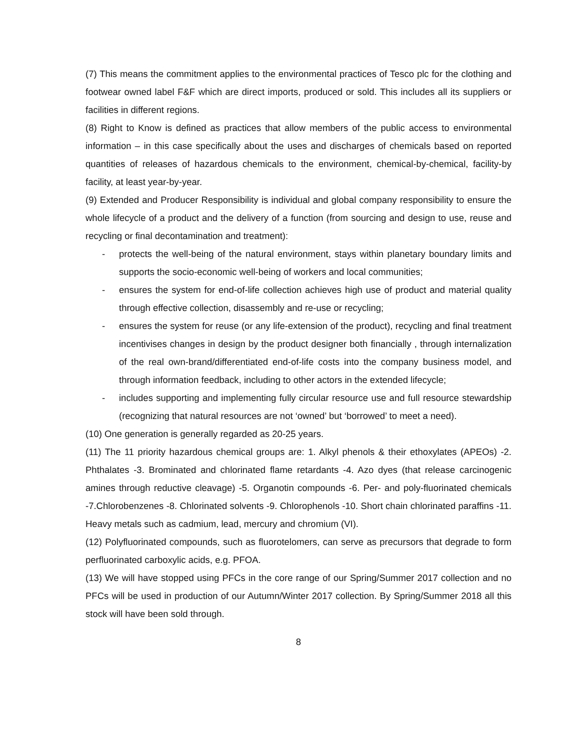(7) This means the commitment applies to the environmental practices of Tesco plc for the clothing and footwear owned label F&F which are direct imports, produced or sold. This includes all its suppliers or facilities in different regions.
(8) Right to Know is defined as practices that allow members of the public access to environmental information – in this case specifically about the uses and discharges of chemicals based on reported quantities of releases of hazardous chemicals to the environment, chemical-by-chemical, facility-by facility, at least year-by-year.
(9) Extended and Producer Responsibility is individual and global company responsibility to ensure the whole lifecycle of a product and the delivery of a function (from sourcing and design to use, reuse and recycling or final decontamination and treatment):
- protects the well-being of the natural environment, stays within planetary boundary limits and supports the socio-economic well-being of workers and local communities;
- ensures the system for end-of-life collection achieves high use of product and material quality through effective collection, disassembly and re-use or recycling;
- ensures the system for reuse (or any life-extension of the product), recycling and final treatment incentivises changes in design by the product designer both financially , through internalization of the real own-brand/differentiated end-of-life costs into the company business model, and through information feedback, including to other actors in the extended lifecycle;
- includes supporting and implementing fully circular resource use and full resource stewardship (recognizing that natural resources are not ‘owned’ but ‘borrowed’ to meet a need).
(10) One generation is generally regarded as 20-25 years.
(11) The 11 priority hazardous chemical groups are: 1. Alkyl phenols & their ethoxylates (APEOs) -2. Phthalates -3. Brominated and chlorinated flame retardants -4. Azo dyes (that release carcinogenic amines through reductive cleavage) -5. Organotin compounds -6. Per- and poly-fluorinated chemicals -7.Chlorobenzenes -8. Chlorinated solvents -9. Chlorophenols -10. Short chain chlorinated paraffins -11. Heavy metals such as cadmium, lead, mercury and chromium (VI).
(12) Polyfluorinated compounds, such as fluorotelomers, can serve as precursors that degrade to form perfluorinated carboxylic acids, e.g. PFOA.
(13) We will have stopped using PFCs in the core range of our Spring/Summer 2017 collection and no PFCs will be used in production of our Autumn/Winter 2017 collection. By Spring/Summer 2018 all this stock will have been sold through.
8